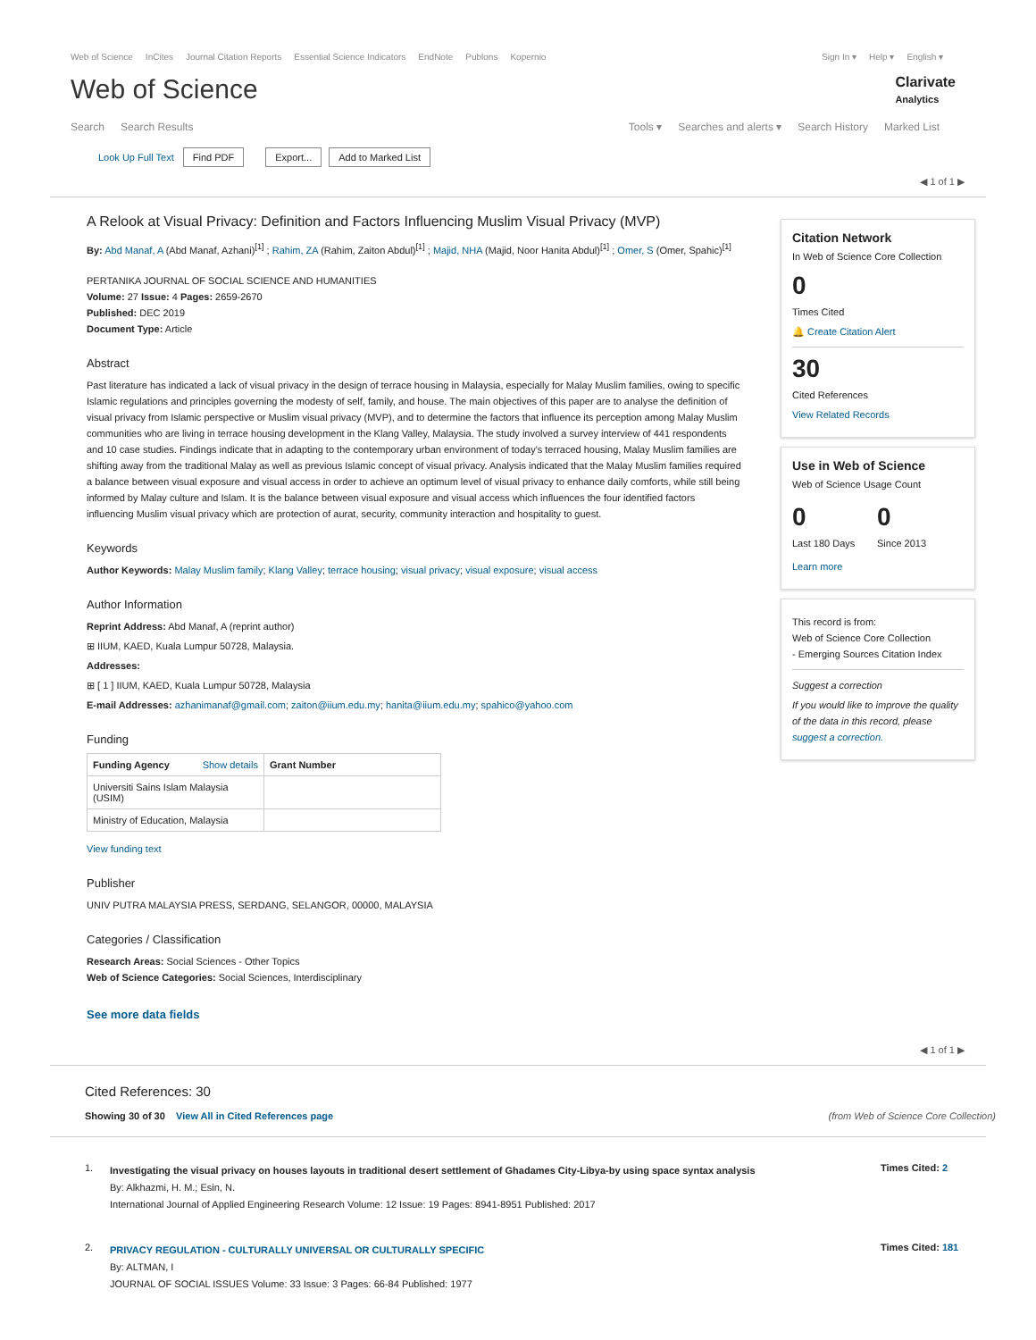Web of Science InCites Journal Citation Reports Essential Science Indicators EndNote Publons Kopernio
Sign In ▾ Help ▾ English ▾
Web of Science
Clarivate
Analytics
Search Search Results Tools ▾ Searches and alerts ▾ Search History Marked List
Look Up Full Text Find PDF Export... Add to Marked List
◀ 1 of 1 ▶
A Relook at Visual Privacy: Definition and Factors Influencing Muslim Visual Privacy (MVP)
By: Abd Manaf, A (Abd Manaf, Azhani)<sup>[1]</sup> ; Rahim, ZA (Rahim, Zaiton Abdul)<sup>[1]</sup> ; Majid, NHA (Majid, Noor Hanita Abdul)<sup>[1]</sup> ; Omer, S (Omer, Spahic)<sup>[1]</sup>
PERTANIKA JOURNAL OF SOCIAL SCIENCE AND HUMANITIES
Volume: 27 Issue: 4 Pages: 2659-2670
Published: DEC 2019
Document Type: Article
Abstract
Past literature has indicated a lack of visual privacy in the design of terrace housing in Malaysia, especially for Malay Muslim families, owing to specific Islamic regulations and principles governing the modesty of self, family, and house. The main objectives of this paper are to analyse the definition of visual privacy from Islamic perspective or Muslim visual privacy (MVP), and to determine the factors that influence its perception among Malay Muslim communities who are living in terrace housing development in the Klang Valley, Malaysia. The study involved a survey interview of 441 respondents and 10 case studies. Findings indicate that in adapting to the contemporary urban environment of today's terraced housing, Malay Muslim families are shifting away from the traditional Malay as well as previous Islamic concept of visual privacy. Analysis indicated that the Malay Muslim families required a balance between visual exposure and visual access in order to achieve an optimum level of visual privacy to enhance daily comforts, while still being informed by Malay culture and Islam. It is the balance between visual exposure and visual access which influences the four identified factors influencing Muslim visual privacy which are protection of aurat, security, community interaction and hospitality to guest.
Keywords
Author Keywords: Malay Muslim family; Klang Valley; terrace housing; visual privacy; visual exposure; visual access
Author Information
Reprint Address: Abd Manaf, A (reprint author)
⊞ IIUM, KAED, Kuala Lumpur 50728, Malaysia.
Addresses:
⊞ [ 1 ] IIUM, KAED, Kuala Lumpur 50728, Malaysia
E-mail Addresses: azhanimanaf@gmail.com; zaiton@iium.edu.my; hanita@iium.edu.my; spahico@yahoo.com
Funding
| Funding Agency Show details | Grant Number |
| --- | --- |
| Universiti Sains Islam Malaysia (USIM) | |
| Ministry of Education, Malaysia | |
View funding text
Publisher
UNIV PUTRA MALAYSIA PRESS, SERDANG, SELANGOR, 00000, MALAYSIA
Categories / Classification
Research Areas: Social Sciences - Other Topics
Web of Science Categories: Social Sciences, Interdisciplinary
See more data fields
Citation Network
In Web of Science Core Collection
0
Times Cited
🔔 Create Citation Alert
30
Cited References
View Related Records
Use in Web of Science
Web of Science Usage Count
0
Last 180 Days
0
Since 2013
Learn more
This record is from:
Web of Science Core Collection
- Emerging Sources Citation Index
Suggest a correction
If you would like to improve the quality of the data in this record, please suggest a correction.
◀ 1 of 1 ▶
Cited References: 30
Showing 30 of 30 View All in Cited References page (from Web of Science Core Collection)
1.
Investigating the visual privacy on houses layouts in traditional desert settlement of Ghadames City-Libya-by using space syntax analysis
By: Alkhazmi, H. M.; Esin, N.
International Journal of Applied Engineering Research Volume: 12 Issue: 19 Pages: 8941-8951 Published: 2017
Times Cited: 2
2.
PRIVACY REGULATION - CULTURALLY UNIVERSAL OR CULTURALLY SPECIFIC
By: ALTMAN, I
JOURNAL OF SOCIAL ISSUES Volume: 33 Issue: 3 Pages: 66-84 Published: 1977
Times Cited: 181